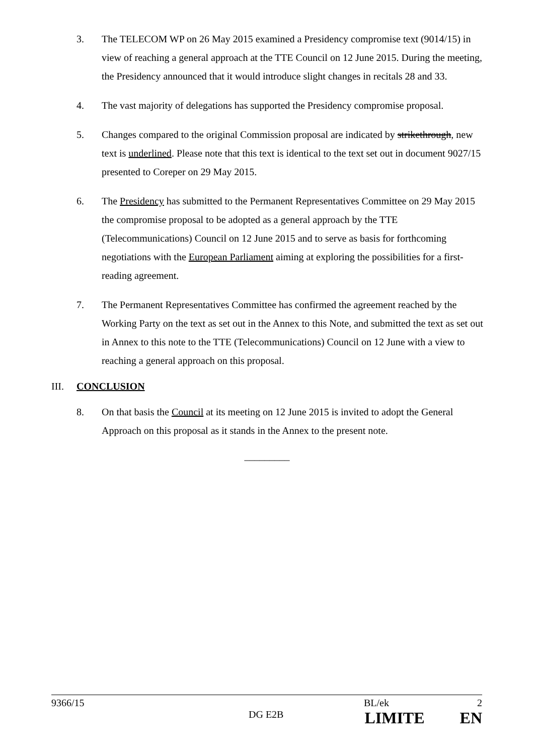3. The TELECOM WP on 26 May 2015 examined a Presidency compromise text (9014/15) in view of reaching a general approach at the TTE Council on 12 June 2015. During the meeting, the Presidency announced that it would introduce slight changes in recitals 28 and 33.
4. The vast majority of delegations has supported the Presidency compromise proposal.
5. Changes compared to the original Commission proposal are indicated by strikethrough, new text is underlined. Please note that this text is identical to the text set out in document 9027/15 presented to Coreper on 29 May 2015.
6. The Presidency has submitted to the Permanent Representatives Committee on 29 May 2015 the compromise proposal to be adopted as a general approach by the TTE (Telecommunications) Council on 12 June 2015 and to serve as basis for forthcoming negotiations with the European Parliament aiming at exploring the possibilities for a first-reading agreement.
7. The Permanent Representatives Committee has confirmed the agreement reached by the Working Party on the text as set out in the Annex to this Note, and submitted the text as set out in Annex to this note to the TTE (Telecommunications) Council on 12 June with a view to reaching a general approach on this proposal.
III. CONCLUSION
8. On that basis the Council at its meeting on 12 June 2015 is invited to adopt the General Approach on this proposal as it stands in the Annex to the present note.
_________
9366/15 BL/ek 2
DG E2B LIMITE EN